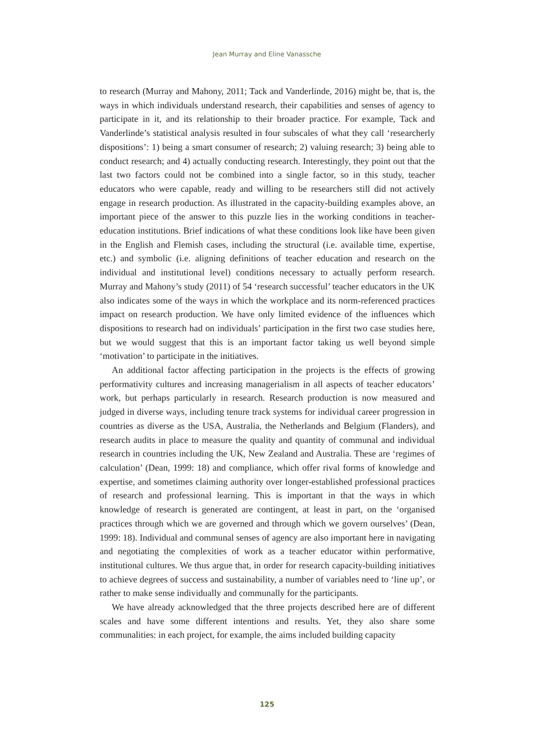Jean Murray and Eline Vanassche
to research (Murray and Mahony, 2011; Tack and Vanderlinde, 2016) might be, that is, the ways in which individuals understand research, their capabilities and senses of agency to participate in it, and its relationship to their broader practice. For example, Tack and Vanderlinde’s statistical analysis resulted in four subscales of what they call ‘researcherly dispositions’: 1) being a smart consumer of research; 2) valuing research; 3) being able to conduct research; and 4) actually conducting research. Interestingly, they point out that the last two factors could not be combined into a single factor, so in this study, teacher educators who were capable, ready and willing to be researchers still did not actively engage in research production. As illustrated in the capacity-building examples above, an important piece of the answer to this puzzle lies in the working conditions in teacher-education institutions. Brief indications of what these conditions look like have been given in the English and Flemish cases, including the structural (i.e. available time, expertise, etc.) and symbolic (i.e. aligning definitions of teacher education and research on the individual and institutional level) conditions necessary to actually perform research. Murray and Mahony’s study (2011) of 54 ‘research successful’ teacher educators in the UK also indicates some of the ways in which the workplace and its norm-referenced practices impact on research production. We have only limited evidence of the influences which dispositions to research had on individuals’ participation in the first two case studies here, but we would suggest that this is an important factor taking us well beyond simple ‘motivation’ to participate in the initiatives.
An additional factor affecting participation in the projects is the effects of growing performativity cultures and increasing managerialism in all aspects of teacher educators’ work, but perhaps particularly in research. Research production is now measured and judged in diverse ways, including tenure track systems for individual career progression in countries as diverse as the USA, Australia, the Netherlands and Belgium (Flanders), and research audits in place to measure the quality and quantity of communal and individual research in countries including the UK, New Zealand and Australia. These are ‘regimes of calculation’ (Dean, 1999: 18) and compliance, which offer rival forms of knowledge and expertise, and sometimes claiming authority over longer-established professional practices of research and professional learning. This is important in that the ways in which knowledge of research is generated are contingent, at least in part, on the ‘organised practices through which we are governed and through which we govern ourselves’ (Dean, 1999: 18). Individual and communal senses of agency are also important here in navigating and negotiating the complexities of work as a teacher educator within performative, institutional cultures. We thus argue that, in order for research capacity-building initiatives to achieve degrees of success and sustainability, a number of variables need to ‘line up’, or rather to make sense individually and communally for the participants.
We have already acknowledged that the three projects described here are of different scales and have some different intentions and results. Yet, they also share some communalities: in each project, for example, the aims included building capacity
125